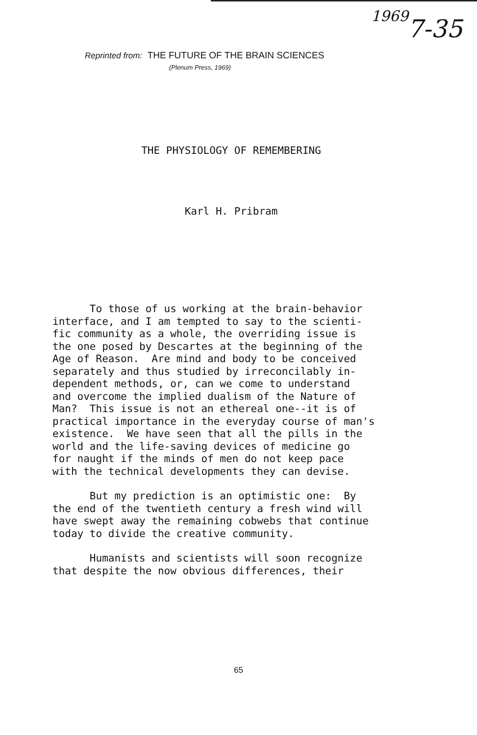1969
7-35
Reprinted from: THE FUTURE OF THE BRAIN SCIENCES
(Plenum Press, 1969)
THE PHYSIOLOGY OF REMEMBERING
Karl H. Pribram
To those of us working at the brain-behavior interface, and I am tempted to say to the scienti- fic community as a whole, the overriding issue is the one posed by Descartes at the beginning of the Age of Reason. Are mind and body to be conceived separately and thus studied by irreconcilably in- dependent methods, or, can we come to understand and overcome the implied dualism of the Nature of Man? This issue is not an ethereal one--it is of practical importance in the everyday course of man's existence. We have seen that all the pills in the world and the life-saving devices of medicine go for naught if the minds of men do not keep pace with the technical developments they can devise.
But my prediction is an optimistic one: By the end of the twentieth century a fresh wind will have swept away the remaining cobwebs that continue today to divide the creative community.
Humanists and scientists will soon recognize that despite the now obvious differences, their
65